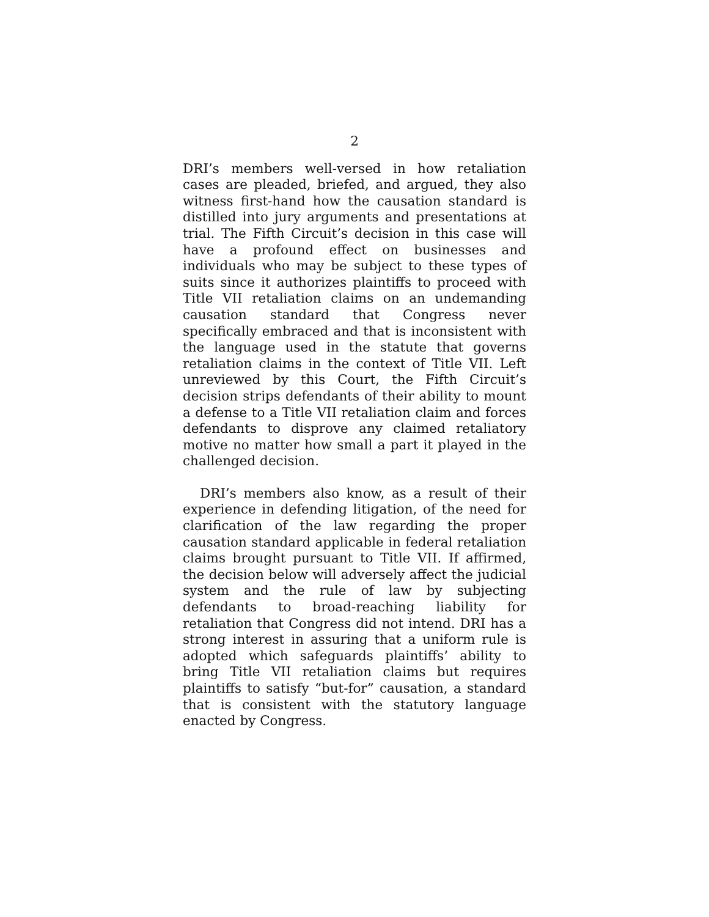2
DRI’s members well-versed in how retaliation cases are pleaded, briefed, and argued, they also witness first-hand how the causation standard is distilled into jury arguments and presentations at trial. The Fifth Circuit’s decision in this case will have a profound effect on businesses and individuals who may be subject to these types of suits since it authorizes plaintiffs to proceed with Title VII retaliation claims on an undemanding causation standard that Congress never specifically embraced and that is inconsistent with the language used in the statute that governs retaliation claims in the context of Title VII. Left unreviewed by this Court, the Fifth Circuit’s decision strips defendants of their ability to mount a defense to a Title VII retaliation claim and forces defendants to disprove any claimed retaliatory motive no matter how small a part it played in the challenged decision.
DRI’s members also know, as a result of their experience in defending litigation, of the need for clarification of the law regarding the proper causation standard applicable in federal retaliation claims brought pursuant to Title VII. If affirmed, the decision below will adversely affect the judicial system and the rule of law by subjecting defendants to broad-reaching liability for retaliation that Congress did not intend. DRI has a strong interest in assuring that a uniform rule is adopted which safeguards plaintiffs’ ability to bring Title VII retaliation claims but requires plaintiffs to satisfy “but-for” causation, a standard that is consistent with the statutory language enacted by Congress.